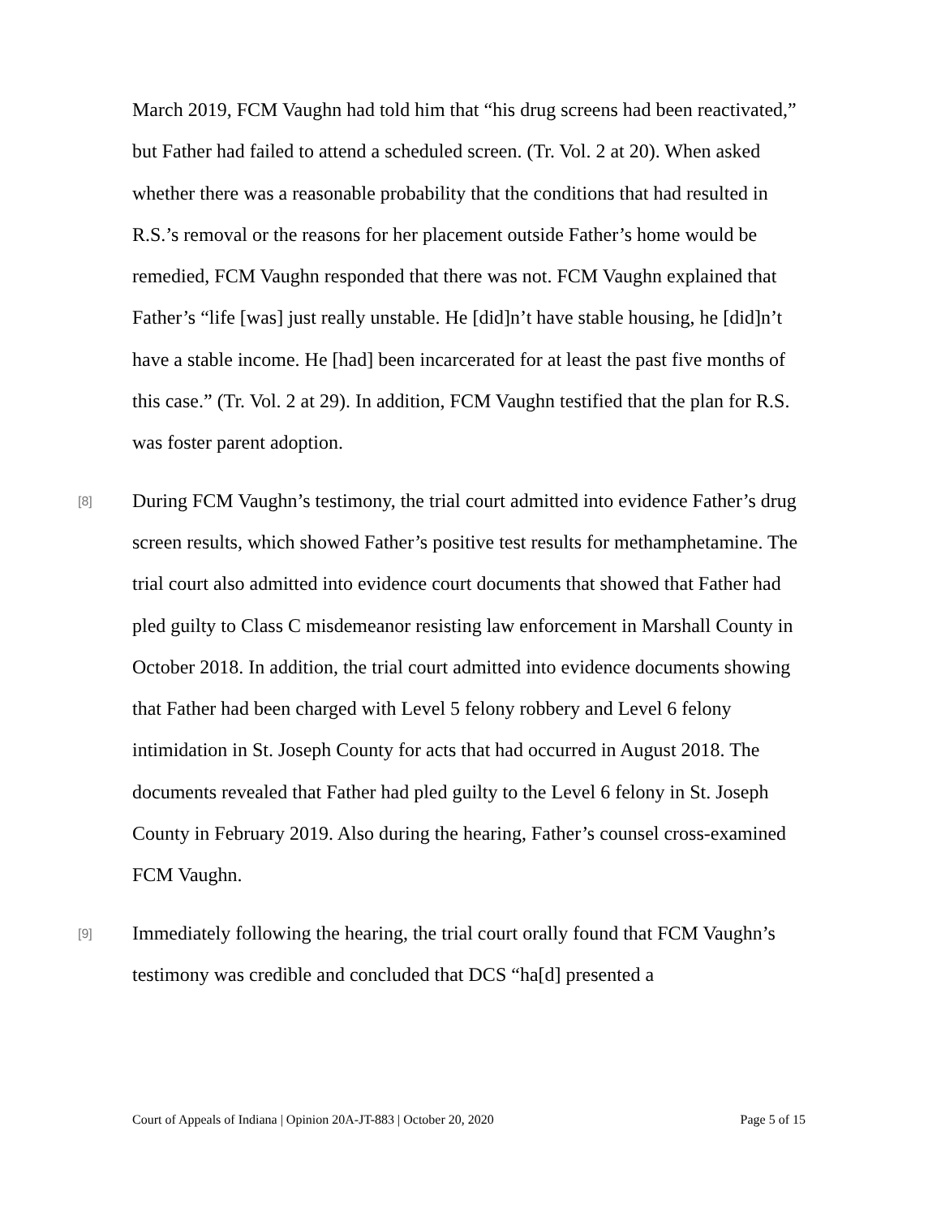March 2019, FCM Vaughn had told him that “his drug screens had been reactivated,” but Father had failed to attend a scheduled screen. (Tr. Vol. 2 at 20). When asked whether there was a reasonable probability that the conditions that had resulted in R.S.’s removal or the reasons for her placement outside Father’s home would be remedied, FCM Vaughn responded that there was not. FCM Vaughn explained that Father’s “life [was] just really unstable. He [did]n’t have stable housing, he [did]n’t have a stable income. He [had] been incarcerated for at least the past five months of this case.” (Tr. Vol. 2 at 29). In addition, FCM Vaughn testified that the plan for R.S. was foster parent adoption.
[8]
During FCM Vaughn’s testimony, the trial court admitted into evidence Father’s drug screen results, which showed Father’s positive test results for methamphetamine. The trial court also admitted into evidence court documents that showed that Father had pled guilty to Class C misdemeanor resisting law enforcement in Marshall County in October 2018. In addition, the trial court admitted into evidence documents showing that Father had been charged with Level 5 felony robbery and Level 6 felony intimidation in St. Joseph County for acts that had occurred in August 2018. The documents revealed that Father had pled guilty to the Level 6 felony in St. Joseph County in February 2019. Also during the hearing, Father’s counsel cross-examined FCM Vaughn.
[9]
Immediately following the hearing, the trial court orally found that FCM Vaughn’s testimony was credible and concluded that DCS “ha[d] presented a
Court of Appeals of Indiana | Opinion 20A-JT-883 | October 20, 2020 Page 5 of 15